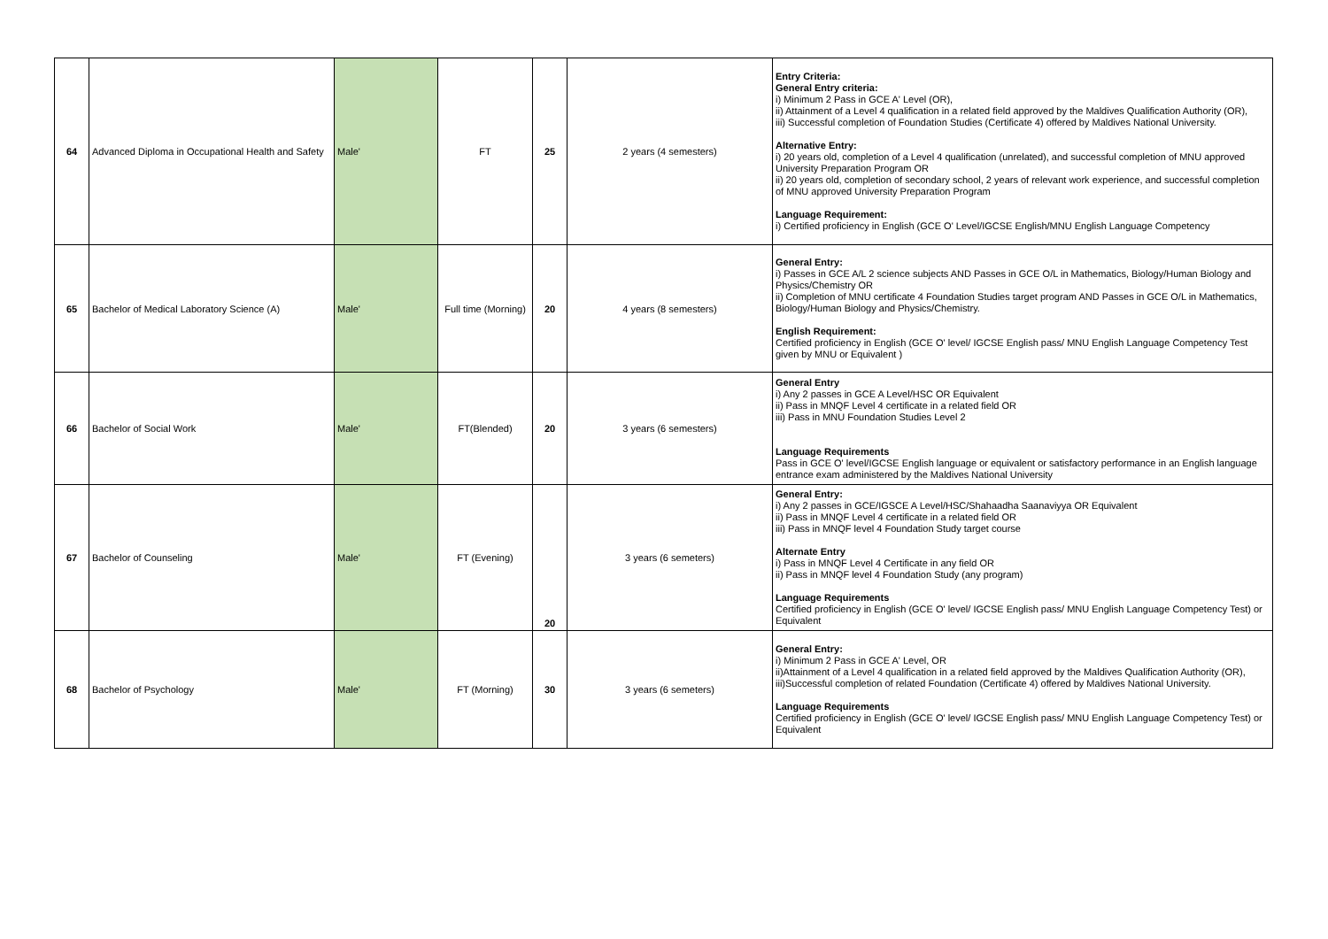| 64 | Advanced Diploma in Occupational Health and Safety | Male' | FT | 25 | 2 years (4 semesters) | Entry Criteria: General Entry criteria: i) Minimum 2 Pass in GCE A' Level (OR), ii) Attainment of a Level 4 qualification in a related field approved by the Maldives Qualification Authority (OR), iii) Successful completion of Foundation Studies (Certificate 4) offered by Maldives National University. Alternative Entry: i) 20 years old, completion of a Level 4 qualification (unrelated), and successful completion of MNU approved University Preparation Program OR ii) 20 years old, completion of secondary school, 2 years of relevant work experience, and successful completion of MNU approved University Preparation Program Language Requirement: i) Certified proficiency in English (GCE O' Level/IGCSE English/MNU English Language Competency |
| 65 | Bachelor of Medical Laboratory Science (A) | Male' | Full time (Morning) | 20 | 4 years (8 semesters) | General Entry: i) Passes in GCE A/L 2 science subjects AND Passes in GCE O/L in Mathematics, Biology/Human Biology and Physics/Chemistry OR ii) Completion of MNU certificate 4 Foundation Studies target program AND Passes in GCE O/L in Mathematics, Biology/Human Biology and Physics/Chemistry. English Requirement: Certified proficiency in English (GCE O' level/ IGCSE English pass/ MNU English Language Competency Test given by MNU or Equivalent ) |
| 66 | Bachelor of Social Work | Male' | FT(Blended) | 20 | 3 years (6 semesters) | General Entry i) Any 2 passes in GCE A Level/HSC OR Equivalent ii) Pass in MNQF Level 4 certificate in a related field OR iii) Pass in MNU Foundation Studies Level 2 Language Requirements Pass in GCE O' level/IGCSE English language or equivalent or satisfactory performance in an English language entrance exam administered by the Maldives National University |
| 67 | Bachelor of Counseling | Male' | FT (Evening) | 20 | 3 years (6 semeters) | General Entry: i) Any 2 passes in GCE/IGSCE A Level/HSC/Shahaadha Saanaviyya OR Equivalent ii) Pass in MNQF Level 4 certificate in a related field OR iii) Pass in MNQF level 4 Foundation Study target course Alternate Entry i) Pass in MNQF Level 4 Certificate in any field OR ii) Pass in MNQF level 4 Foundation Study (any program) Language Requirements Certified proficiency in English (GCE O' level/ IGCSE English pass/ MNU English Language Competency Test) or Equivalent |
| 68 | Bachelor of Psychology | Male' | FT (Morning) | 30 | 3 years (6 semeters) | General Entry: i) Minimum 2 Pass in GCE A' Level, OR ii)Attainment of a Level 4 qualification in a related field approved by the Maldives Qualification Authority (OR), iii)Successful completion of related Foundation (Certificate 4) offered by Maldives National University. Language Requirements Certified proficiency in English (GCE O' level/ IGCSE English pass/ MNU English Language Competency Test) or Equivalent |